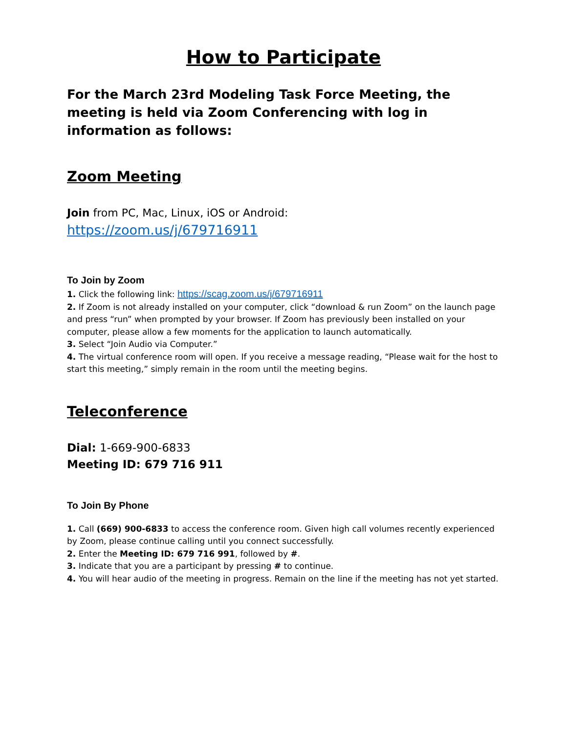How to Participate
For the March 23rd Modeling Task Force Meeting, the meeting is held via Zoom Conferencing with log in information as follows:
Zoom Meeting
Join from PC, Mac, Linux, iOS or Android:
https://zoom.us/j/679716911
To Join by Zoom
1. Click the following link: https://scag.zoom.us/j/679716911
2. If Zoom is not already installed on your computer, click “download & run Zoom” on the launch page and press “run” when prompted by your browser. If Zoom has previously been installed on your computer, please allow a few moments for the application to launch automatically.
3. Select “Join Audio via Computer.”
4. The virtual conference room will open. If you receive a message reading, “Please wait for the host to start this meeting,” simply remain in the room until the meeting begins.
Teleconference
Dial: 1-669-900-6833
Meeting ID: 679 716 911
To Join By Phone
1. Call (669) 900-6833 to access the conference room. Given high call volumes recently experienced by Zoom, please continue calling until you connect successfully.
2. Enter the Meeting ID: 679 716 991, followed by #.
3. Indicate that you are a participant by pressing # to continue.
4. You will hear audio of the meeting in progress. Remain on the line if the meeting has not yet started.